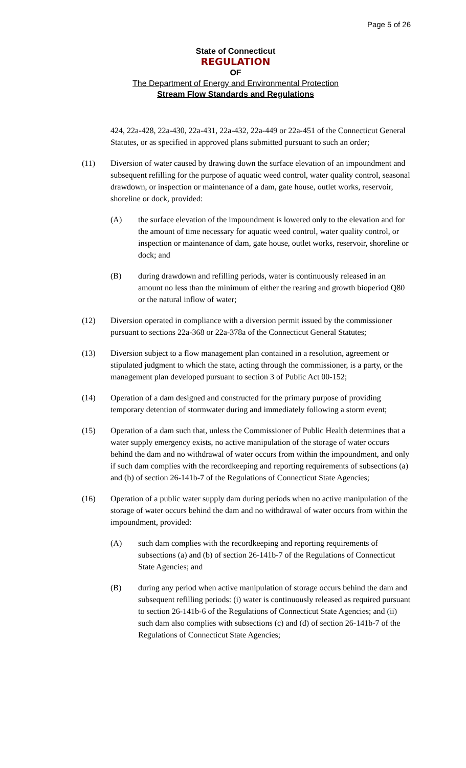Page 5 of 26
State of Connecticut
REGULATION
OF
The Department of Energy and Environmental Protection
Stream Flow Standards and Regulations
424, 22a-428, 22a-430, 22a-431, 22a-432, 22a-449 or 22a-451 of the Connecticut General Statutes, or as specified in approved plans submitted pursuant to such an order;
(11) Diversion of water caused by drawing down the surface elevation of an impoundment and subsequent refilling for the purpose of aquatic weed control, water quality control, seasonal drawdown, or inspection or maintenance of a dam, gate house, outlet works, reservoir, shoreline or dock, provided:
(A) the surface elevation of the impoundment is lowered only to the elevation and for the amount of time necessary for aquatic weed control, water quality control, or inspection or maintenance of dam, gate house, outlet works, reservoir, shoreline or dock; and
(B) during drawdown and refilling periods, water is continuously released in an amount no less than the minimum of either the rearing and growth bioperiod Q80 or the natural inflow of water;
(12) Diversion operated in compliance with a diversion permit issued by the commissioner pursuant to sections 22a-368 or 22a-378a of the Connecticut General Statutes;
(13) Diversion subject to a flow management plan contained in a resolution, agreement or stipulated judgment to which the state, acting through the commissioner, is a party, or the management plan developed pursuant to section 3 of Public Act 00-152;
(14) Operation of a dam designed and constructed for the primary purpose of providing temporary detention of stormwater during and immediately following a storm event;
(15) Operation of a dam such that, unless the Commissioner of Public Health determines that a water supply emergency exists, no active manipulation of the storage of water occurs behind the dam and no withdrawal of water occurs from within the impoundment, and only if such dam complies with the recordkeeping and reporting requirements of subsections (a) and (b) of section 26-141b-7 of the Regulations of Connecticut State Agencies;
(16) Operation of a public water supply dam during periods when no active manipulation of the storage of water occurs behind the dam and no withdrawal of water occurs from within the impoundment, provided:
(A) such dam complies with the recordkeeping and reporting requirements of subsections (a) and (b) of section 26-141b-7 of the Regulations of Connecticut State Agencies; and
(B) during any period when active manipulation of storage occurs behind the dam and subsequent refilling periods: (i) water is continuously released as required pursuant to section 26-141b-6 of the Regulations of Connecticut State Agencies; and (ii) such dam also complies with subsections (c) and (d) of section 26-141b-7 of the Regulations of Connecticut State Agencies;